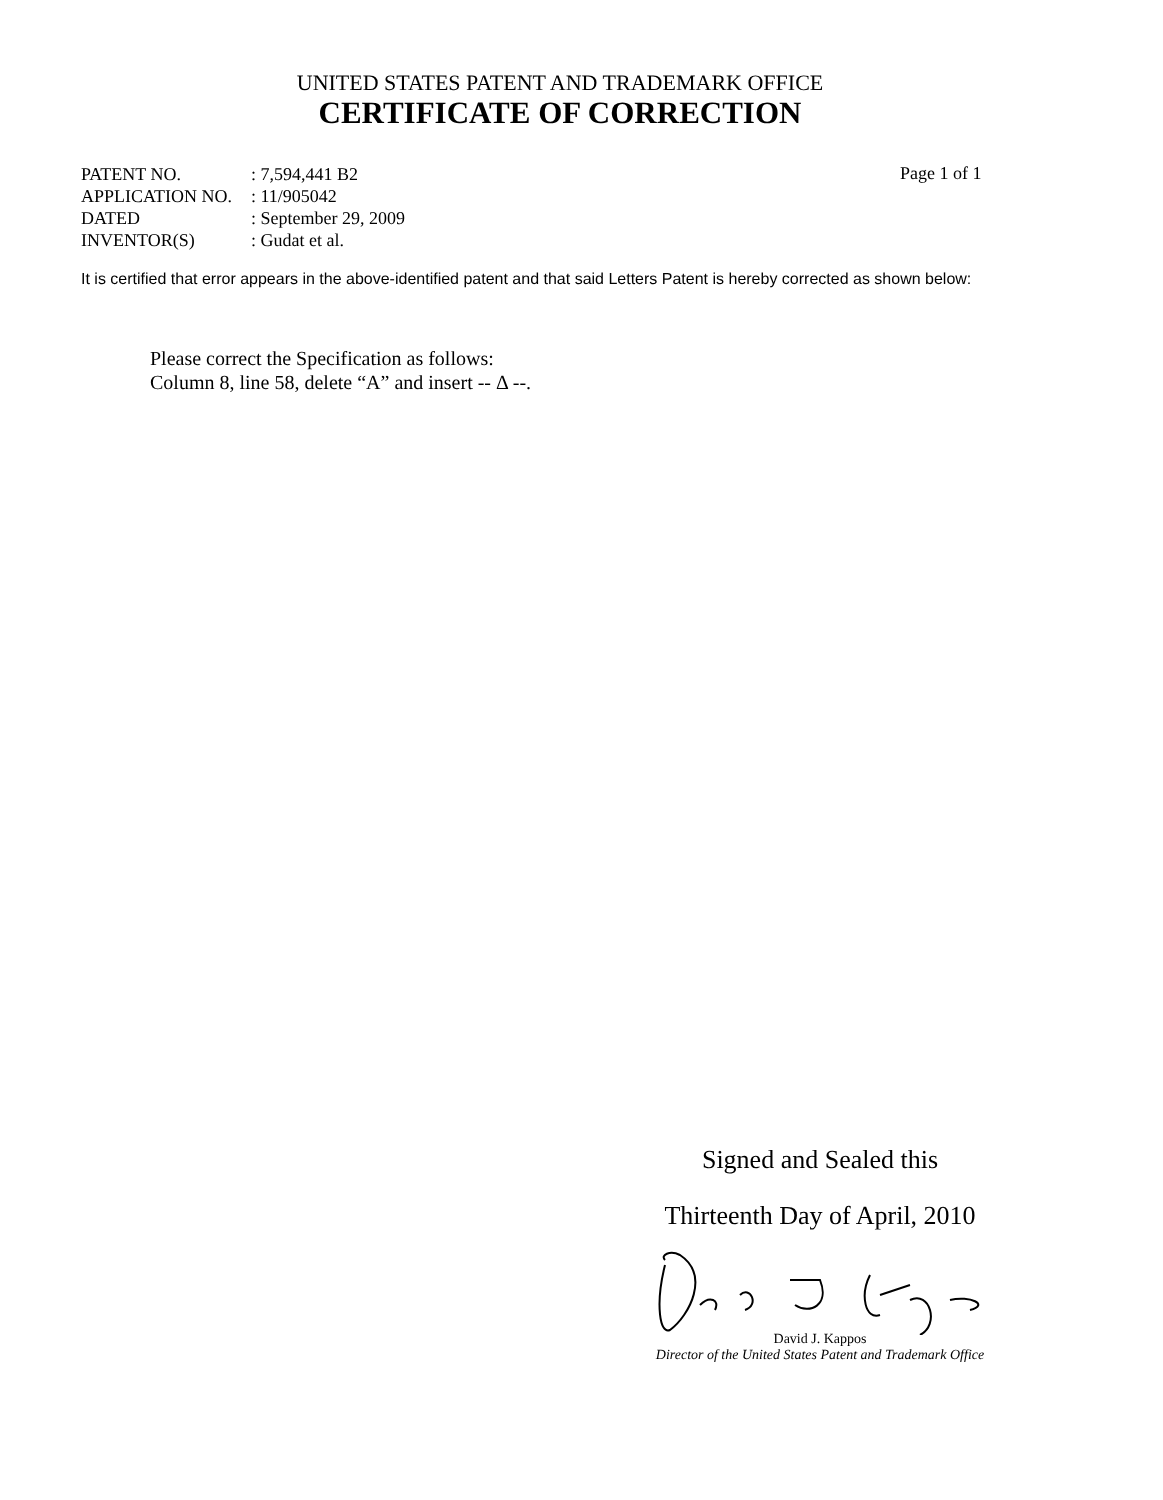UNITED STATES PATENT AND TRADEMARK OFFICE
CERTIFICATE OF CORRECTION
| PATENT NO. | : 7,594,441 B2 |
| APPLICATION NO. | : 11/905042 |
| DATED | : September 29, 2009 |
| INVENTOR(S) | : Gudat et al. |
Page 1 of 1
It is certified that error appears in the above-identified patent and that said Letters Patent is hereby corrected as shown below:
Please correct the Specification as follows:
Column 8, line 58, delete “A” and insert -- Δ --.
Signed and Sealed this
Thirteenth Day of April, 2010
David J. Kappos
Director of the United States Patent and Trademark Office